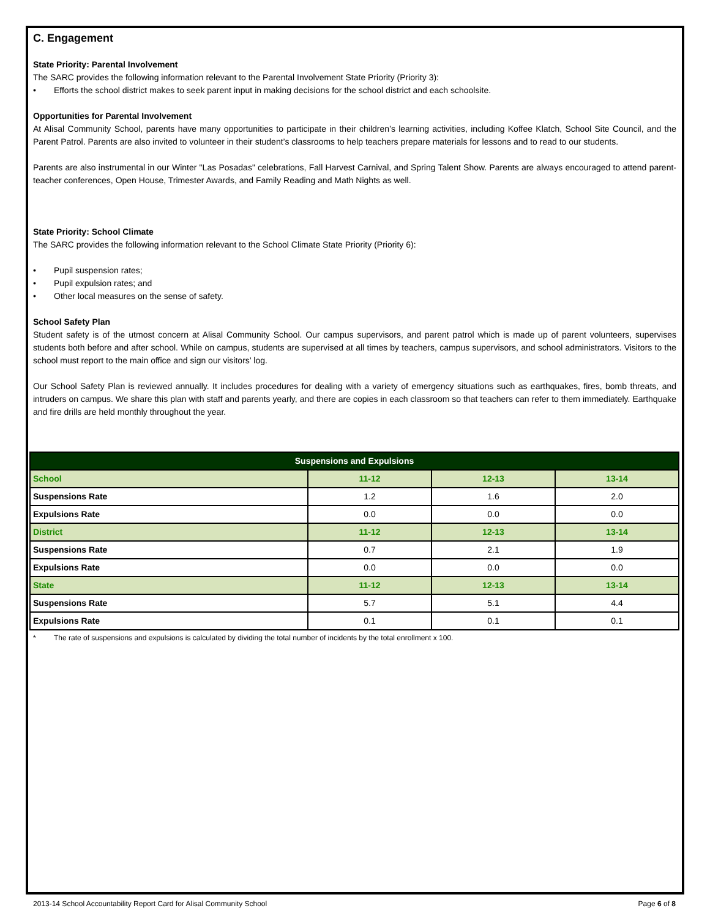C. Engagement
State Priority: Parental Involvement
The SARC provides the following information relevant to the Parental Involvement State Priority (Priority 3):
• Efforts the school district makes to seek parent input in making decisions for the school district and each schoolsite.
Opportunities for Parental Involvement
At Alisal Community School, parents have many opportunities to participate in their children’s learning activities, including Koffee Klatch, School Site Council, and the Parent Patrol. Parents are also invited to volunteer in their student’s classrooms to help teachers prepare materials for lessons and to read to our students.
Parents are also instrumental in our Winter "Las Posadas" celebrations, Fall Harvest Carnival, and Spring Talent Show. Parents are always encouraged to attend parent-teacher conferences, Open House, Trimester Awards, and Family Reading and Math Nights as well.
State Priority: School Climate
The SARC provides the following information relevant to the School Climate State Priority (Priority 6):
• Pupil suspension rates;
• Pupil expulsion rates; and
• Other local measures on the sense of safety.
School Safety Plan
Student safety is of the utmost concern at Alisal Community School. Our campus supervisors, and parent patrol which is made up of parent volunteers, supervises students both before and after school. While on campus, students are supervised at all times by teachers, campus supervisors, and school administrators. Visitors to the school must report to the main office and sign our visitors’ log.
Our School Safety Plan is reviewed annually. It includes procedures for dealing with a variety of emergency situations such as earthquakes, fires, bomb threats, and intruders on campus. We share this plan with staff and parents yearly, and there are copies in each classroom so that teachers can refer to them immediately. Earthquake and fire drills are held monthly throughout the year.
| Suspensions and Expulsions | | | |
| --- | --- | --- | --- |
| School | 11-12 | 12-13 | 13-14 |
| Suspensions Rate | 1.2 | 1.6 | 2.0 |
| Expulsions Rate | 0.0 | 0.0 | 0.0 |
| District | 11-12 | 12-13 | 13-14 |
| Suspensions Rate | 0.7 | 2.1 | 1.9 |
| Expulsions Rate | 0.0 | 0.0 | 0.0 |
| State | 11-12 | 12-13 | 13-14 |
| Suspensions Rate | 5.7 | 5.1 | 4.4 |
| Expulsions Rate | 0.1 | 0.1 | 0.1 |
* The rate of suspensions and expulsions is calculated by dividing the total number of incidents by the total enrollment x 100.
2013-14 School Accountability Report Card for Alisal Community School Page 6 of 8